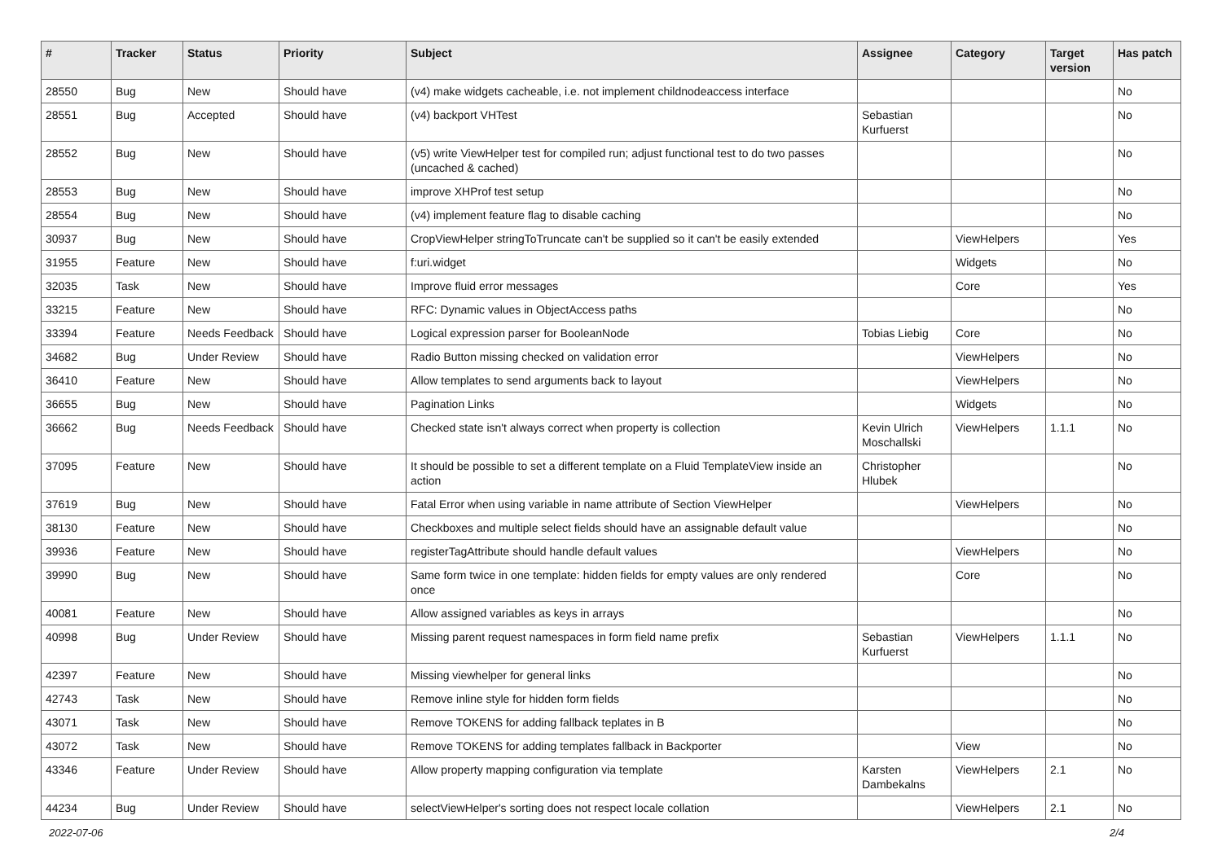| # | Tracker | Status | Priority | Subject | Assignee | Category | Target version | Has patch |
| --- | --- | --- | --- | --- | --- | --- | --- | --- |
| 28550 | Bug | New | Should have | (v4) make widgets cacheable, i.e. not implement childnodeaccess interface | | | | No |
| 28551 | Bug | Accepted | Should have | (v4) backport VHTest | Sebastian Kurfuerst | | | No |
| 28552 | Bug | New | Should have | (v5) write ViewHelper test for compiled run; adjust functional test to do two passes (uncached & cached) | | | | No |
| 28553 | Bug | New | Should have | improve XHProf test setup | | | | No |
| 28554 | Bug | New | Should have | (v4) implement feature flag to disable caching | | | | No |
| 30937 | Bug | New | Should have | CropViewHelper stringToTruncate can't be supplied so it can't be easily extended | | ViewHelpers | | Yes |
| 31955 | Feature | New | Should have | f:uri.widget | | Widgets | | No |
| 32035 | Task | New | Should have | Improve fluid error messages | | Core | | Yes |
| 33215 | Feature | New | Should have | RFC: Dynamic values in ObjectAccess paths | | | | No |
| 33394 | Feature | Needs Feedback | Should have | Logical expression parser for BooleanNode | Tobias Liebig | Core | | No |
| 34682 | Bug | Under Review | Should have | Radio Button missing checked on validation error | | ViewHelpers | | No |
| 36410 | Feature | New | Should have | Allow templates to send arguments back to layout | | ViewHelpers | | No |
| 36655 | Bug | New | Should have | Pagination Links | | Widgets | | No |
| 36662 | Bug | Needs Feedback | Should have | Checked state isn't always correct when property is collection | Kevin Ulrich Moschallski | ViewHelpers | 1.1.1 | No |
| 37095 | Feature | New | Should have | It should be possible to set a different template on a Fluid TemplateView inside an action | Christopher Hlubek | | | No |
| 37619 | Bug | New | Should have | Fatal Error when using variable in name attribute of Section ViewHelper | | ViewHelpers | | No |
| 38130 | Feature | New | Should have | Checkboxes and multiple select fields should have an assignable default value | | | | No |
| 39936 | Feature | New | Should have | registerTagAttribute should handle default values | | ViewHelpers | | No |
| 39990 | Bug | New | Should have | Same form twice in one template: hidden fields for empty values are only rendered once | | Core | | No |
| 40081 | Feature | New | Should have | Allow assigned variables as keys in arrays | | | | No |
| 40998 | Bug | Under Review | Should have | Missing parent request namespaces in form field name prefix | Sebastian Kurfuerst | ViewHelpers | 1.1.1 | No |
| 42397 | Feature | New | Should have | Missing viewhelper for general links | | | | No |
| 42743 | Task | New | Should have | Remove inline style for hidden form fields | | | | No |
| 43071 | Task | New | Should have | Remove TOKENS for adding fallback teplates in B | | | | No |
| 43072 | Task | New | Should have | Remove TOKENS for adding templates fallback in Backporter | | View | | No |
| 43346 | Feature | Under Review | Should have | Allow property mapping configuration via template | Karsten Dambekalns | ViewHelpers | 2.1 | No |
| 44234 | Bug | Under Review | Should have | selectViewHelper's sorting does not respect locale collation | | ViewHelpers | 2.1 | No |
2022-07-06 2/4